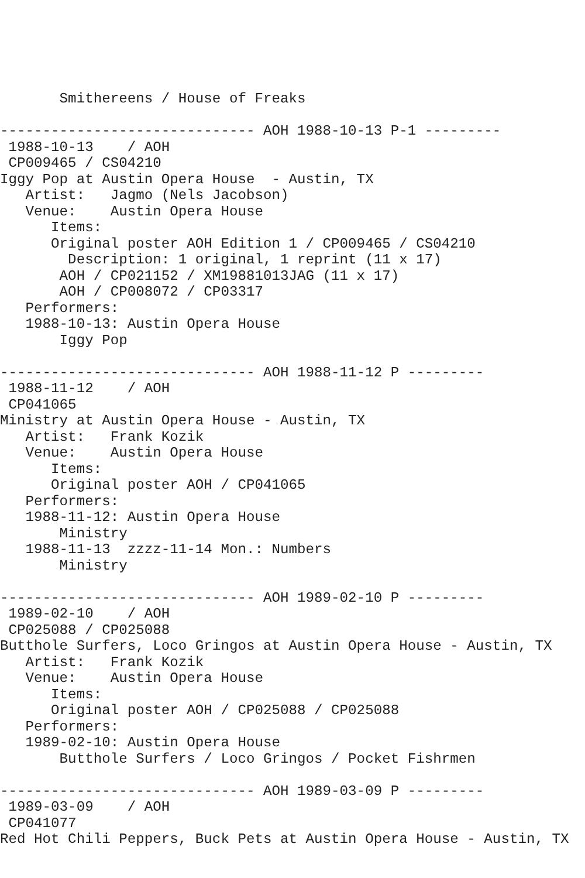Smithereens / House of Freaks

------------------------------ AOH 1988-10-13 P-1 ---------
 1988-10-13    / AOH
 CP009465 / CS04210
Iggy Pop at Austin Opera House  - Austin, TX
   Artist:   Jagmo (Nels Jacobson)
   Venue:    Austin Opera House
      Items:
      Original poster AOH Edition 1 / CP009465 / CS04210
        Description: 1 original, 1 reprint (11 x 17)
       AOH / CP021152 / XM19881013JAG (11 x 17)
       AOH / CP008072 / CP03317
   Performers:
   1988-10-13: Austin Opera House
       Iggy Pop

------------------------------ AOH 1988-11-12 P ---------
 1988-11-12    / AOH
 CP041065
Ministry at Austin Opera House - Austin, TX
   Artist:   Frank Kozik
   Venue:    Austin Opera House
      Items:
      Original poster AOH / CP041065
   Performers:
   1988-11-12: Austin Opera House
       Ministry
   1988-11-13  zzzz-11-14 Mon.: Numbers
       Ministry

------------------------------ AOH 1989-02-10 P ---------
 1989-02-10    / AOH
 CP025088 / CP025088
Butthole Surfers, Loco Gringos at Austin Opera House - Austin, TX
   Artist:   Frank Kozik
   Venue:    Austin Opera House
      Items:
      Original poster AOH / CP025088 / CP025088
   Performers:
   1989-02-10: Austin Opera House
       Butthole Surfers / Loco Gringos / Pocket Fishrmen

------------------------------ AOH 1989-03-09 P ---------
 1989-03-09    / AOH
 CP041077
Red Hot Chili Peppers, Buck Pets at Austin Opera House - Austin, TX